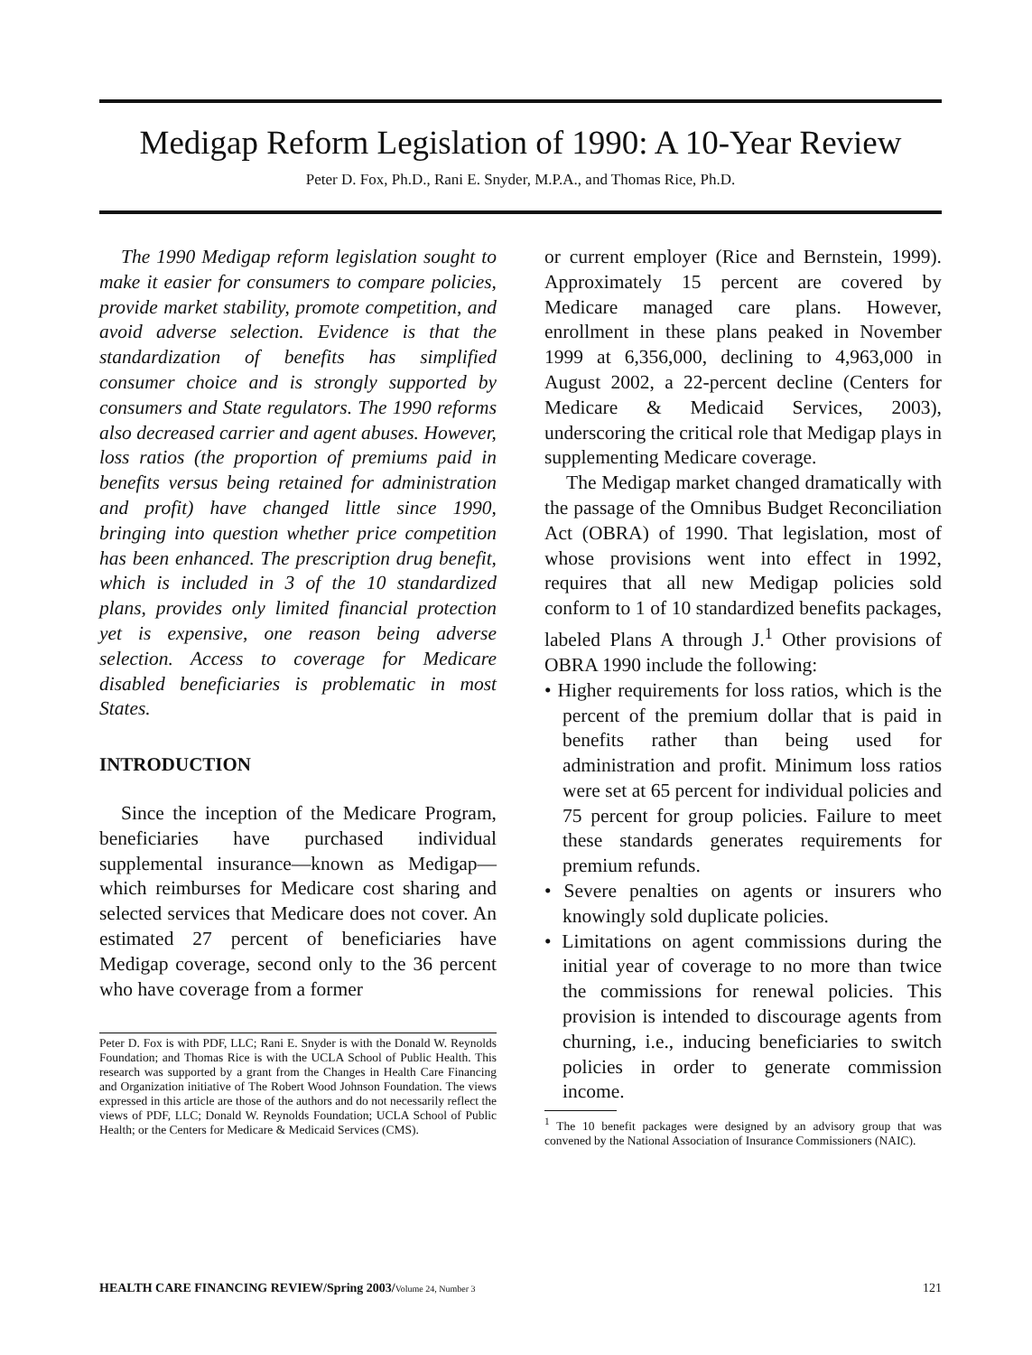Medigap Reform Legislation of 1990: A 10-Year Review
Peter D. Fox, Ph.D., Rani E. Snyder, M.P.A., and Thomas Rice, Ph.D.
The 1990 Medigap reform legislation sought to make it easier for consumers to compare policies, provide market stability, promote competition, and avoid adverse selection. Evidence is that the standardization of benefits has simplified consumer choice and is strongly supported by consumers and State regulators. The 1990 reforms also decreased carrier and agent abuses. However, loss ratios (the proportion of premiums paid in benefits versus being retained for administration and profit) have changed little since 1990, bringing into question whether price competition has been enhanced. The prescription drug benefit, which is included in 3 of the 10 standardized plans, provides only limited financial protection yet is expensive, one reason being adverse selection. Access to coverage for Medicare disabled beneficiaries is problematic in most States.
INTRODUCTION
Since the inception of the Medicare Program, beneficiaries have purchased individual supplemental insurance—known as Medigap—which reimburses for Medicare cost sharing and selected services that Medicare does not cover. An estimated 27 percent of beneficiaries have Medigap coverage, second only to the 36 percent who have coverage from a former
Peter D. Fox is with PDF, LLC; Rani E. Snyder is with the Donald W. Reynolds Foundation; and Thomas Rice is with the UCLA School of Public Health. This research was supported by a grant from the Changes in Health Care Financing and Organization initiative of The Robert Wood Johnson Foundation. The views expressed in this article are those of the authors and do not necessarily reflect the views of PDF, LLC; Donald W. Reynolds Foundation; UCLA School of Public Health; or the Centers for Medicare & Medicaid Services (CMS).
or current employer (Rice and Bernstein, 1999). Approximately 15 percent are covered by Medicare managed care plans. However, enrollment in these plans peaked in November 1999 at 6,356,000, declining to 4,963,000 in August 2002, a 22-percent decline (Centers for Medicare & Medicaid Services, 2003), underscoring the critical role that Medigap plays in supplementing Medicare coverage.
The Medigap market changed dramatically with the passage of the Omnibus Budget Reconciliation Act (OBRA) of 1990. That legislation, most of whose provisions went into effect in 1992, requires that all new Medigap policies sold conform to 1 of 10 standardized benefits packages, labeled Plans A through J.<sup>1</sup> Other provisions of OBRA 1990 include the following:
• Higher requirements for loss ratios, which is the percent of the premium dollar that is paid in benefits rather than being used for administration and profit. Minimum loss ratios were set at 65 percent for individual policies and 75 percent for group policies. Failure to meet these standards generates requirements for premium refunds.
• Severe penalties on agents or insurers who knowingly sold duplicate policies.
• Limitations on agent commissions during the initial year of coverage to no more than twice the commissions for renewal policies. This provision is intended to discourage agents from churning, i.e., inducing beneficiaries to switch policies in order to generate commission income.
<sup>1</sup> The 10 benefit packages were designed by an advisory group that was convened by the National Association of Insurance Commissioners (NAIC).
HEALTH CARE FINANCING REVIEW/Spring 2003/Volume 24, Number 3 121